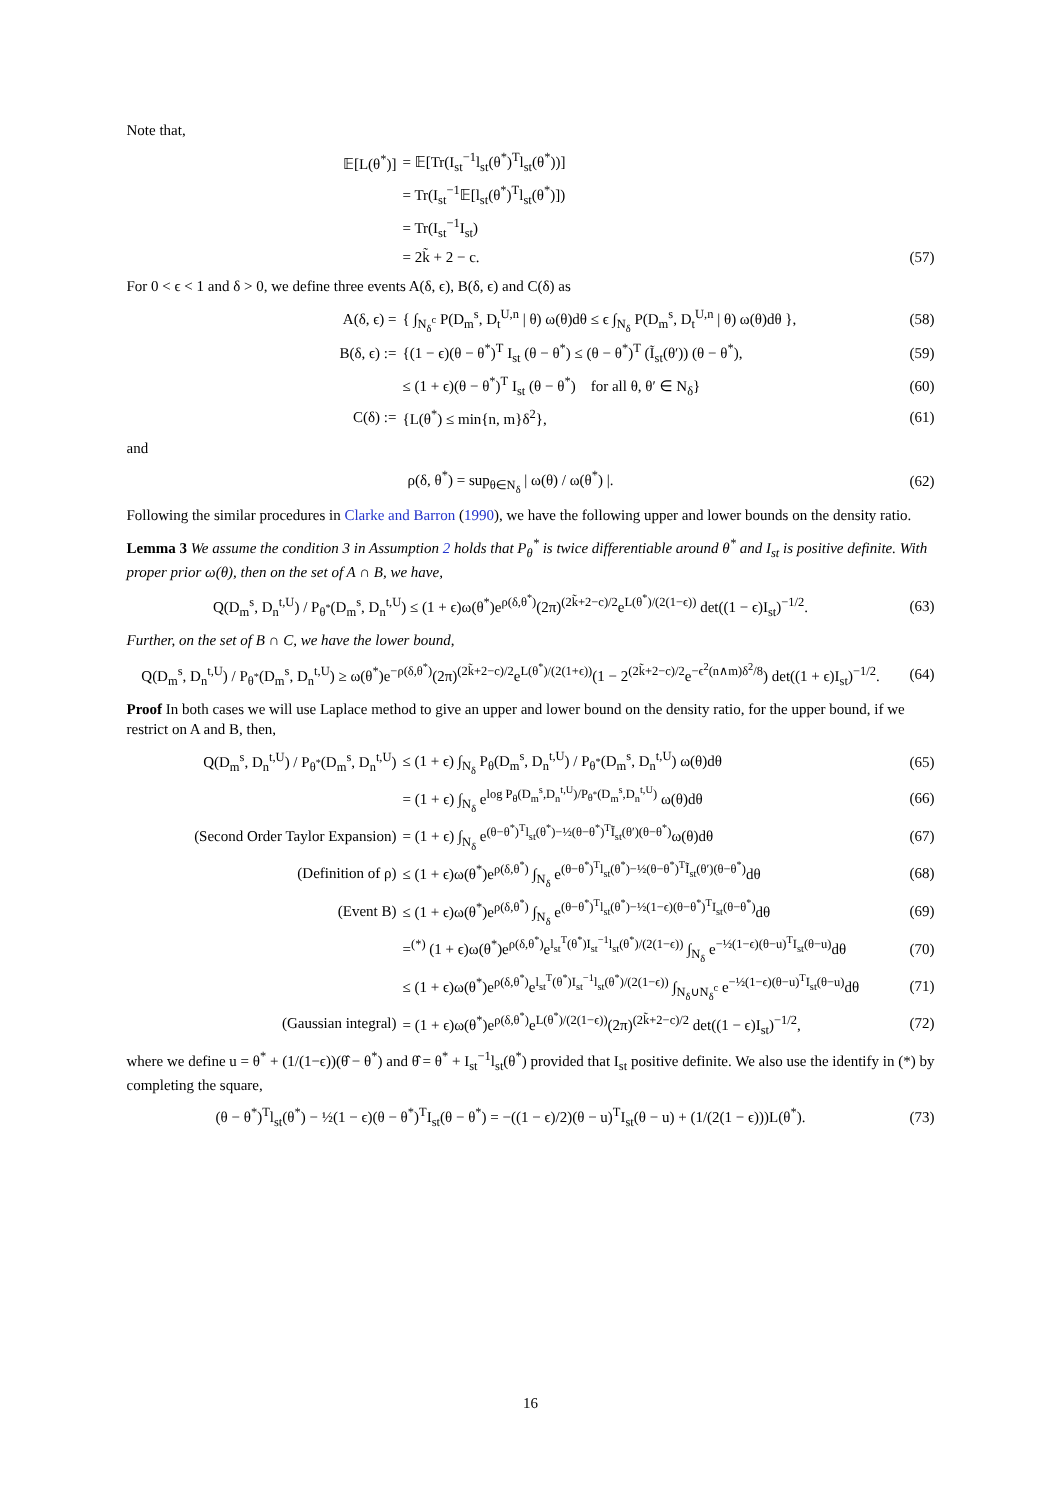Note that,
𝔼[L(θ<sup>*</sup>)] = 𝔼[Tr(I<sub>st</sub><sup>−1</sup>l<sub>st</sub>(θ<sup>*</sup>)<sup>T</sup>l<sub>st</sub>(θ<sup>*</sup>))]
= Tr(I<sub>st</sub><sup>−1</sup>𝔼[l<sub>st</sub>(θ<sup>*</sup>)<sup>T</sup>l<sub>st</sub>(θ<sup>*</sup>)])
= Tr(I<sub>st</sub><sup>−1</sup>I<sub>st</sub>)
= 2k̃ + 2 − c. (57)
For 0 < ϵ < 1 and δ > 0, we define three events A(δ, ϵ), B(δ, ϵ) and C(δ) as
A(δ, ϵ) = { ∫<sub>N<sub>δ</sub><sup>c</sup></sub> P(D<sub>m</sub><sup>s</sup>, D<sub>t</sub><sup>U,n</sup> | θ) ω(θ)dθ ≤ ϵ ∫<sub>N<sub>δ</sub></sub> P(D<sub>m</sub><sup>s</sup>, D<sub>t</sub><sup>U,n</sup> | θ) ω(θ)dθ }, (58)
B(δ, ϵ) := {(1 − ϵ)(θ − θ<sup>*</sup>)<sup>T</sup> I<sub>st</sub> (θ − θ<sup>*</sup>) ≤ (θ − θ<sup>*</sup>)<sup>T</sup> (Ĩ<sub>st</sub>(θ′)) (θ − θ<sup>*</sup>), (59)
≤ (1 + ϵ)(θ − θ<sup>*</sup>)<sup>T</sup> I<sub>st</sub> (θ − θ<sup>*</sup>) for all θ, θ′ ∈ N<sub>δ</sub>} (60)
C(δ) := {L(θ<sup>*</sup>) ≤ min{n, m}δ<sup>2</sup>}, (61)
and
ρ(δ, θ<sup>*</sup>) = sup<sub>θ∈N<sub>δ</sub></sub> | ω(θ) / ω(θ<sup>*</sup>) |. (62)
Following the similar procedures in Clarke and Barron (1990), we have the following upper and lower bounds on the density ratio.
Lemma 3 We assume the condition 3 in Assumption 2 holds that P<sub>θ</sub><sup>*</sup> is twice differentiable around θ<sup>*</sup> and I<sub>st</sub> is positive definite. With proper prior ω(θ), then on the set of A ∩ B, we have,
Q(D<sub>m</sub><sup>s</sup>, D<sub>n</sub><sup>t,U</sup>) / P<sub>θ<sup>*</sup></sub>(D<sub>m</sub><sup>s</sup>, D<sub>n</sub><sup>t,U</sup>) ≤ (1 + ϵ)ω(θ<sup>*</sup>)e<sup>ρ(δ,θ<sup>*</sup>)</sup>(2π)<sup>(2k̃+2−c)/2</sup>e<sup>L(θ<sup>*</sup>)/(2(1−ϵ))</sup> det((1 − ϵ)I<sub>st</sub>)<sup>−1/2</sup>. (63)
Further, on the set of B ∩ C, we have the lower bound,
Q(D<sub>m</sub><sup>s</sup>, D<sub>n</sub><sup>t,U</sup>) / P<sub>θ<sup>*</sup></sub>(D<sub>m</sub><sup>s</sup>, D<sub>n</sub><sup>t,U</sup>) ≥ ω(θ<sup>*</sup>)e<sup>−ρ(δ,θ<sup>*</sup>)</sup>(2π)<sup>(2k̃+2−c)/2</sup>e<sup>L(θ<sup>*</sup>)/(2(1+ϵ))</sup>(1 − 2<sup>(2k̃+2−c)/2</sup>e<sup>−ϵ<sup>2</sup>(n∧m)δ<sup>2</sup>/8</sup>) det((1 + ϵ)I<sub>st</sub>)<sup>−1/2</sup>. (64)
Proof In both cases we will use Laplace method to give an upper and lower bound on the density ratio, for the upper bound, if we restrict on A and B, then,
Q(D<sub>m</sub><sup>s</sup>, D<sub>n</sub><sup>t,U</sup>) / P<sub>θ<sup>*</sup></sub>(D<sub>m</sub><sup>s</sup>, D<sub>n</sub><sup>t,U</sup>) ≤ (1 + ϵ) ∫<sub>N<sub>δ</sub></sub> P<sub>θ</sub>(D<sub>m</sub><sup>s</sup>, D<sub>n</sub><sup>t,U</sup>) / P<sub>θ<sup>*</sup></sub>(D<sub>m</sub><sup>s</sup>, D<sub>n</sub><sup>t,U</sup>) ω(θ)dθ (65)
= (1 + ϵ) ∫<sub>N<sub>δ</sub></sub> e<sup>log P<sub>θ</sub>(D<sub>m</sub><sup>s</sup>,D<sub>n</sub><sup>t,U</sup>)/P<sub>θ<sup>*</sup></sub>(D<sub>m</sub><sup>s</sup>,D<sub>n</sub><sup>t,U</sup>)</sup> ω(θ)dθ (66)
(Second Order Taylor Expansion) = (1 + ϵ) ∫<sub>N<sub>δ</sub></sub> e<sup>(θ−θ<sup>*</sup>)<sup>T</sup>l<sub>st</sub>(θ<sup>*</sup>)−½(θ−θ<sup>*</sup>)<sup>T</sup>Ĩ<sub>st</sub>(θ′)(θ−θ<sup>*</sup>)</sup>ω(θ)dθ (67)
(Definition of ρ) ≤ (1 + ϵ)ω(θ<sup>*</sup>)e<sup>ρ(δ,θ<sup>*</sup>)</sup> ∫<sub>N<sub>δ</sub></sub> e<sup>(θ−θ<sup>*</sup>)<sup>T</sup>l<sub>st</sub>(θ<sup>*</sup>)−½(θ−θ<sup>*</sup>)<sup>T</sup>Ĩ<sub>st</sub>(θ′)(θ−θ<sup>*</sup>)</sup>dθ (68)
(Event B) ≤ (1 + ϵ)ω(θ<sup>*</sup>)e<sup>ρ(δ,θ<sup>*</sup>)</sup> ∫<sub>N<sub>δ</sub></sub> e<sup>(θ−θ<sup>*</sup>)<sup>T</sup>l<sub>st</sub>(θ<sup>*</sup>)−½(1−ϵ)(θ−θ<sup>*</sup>)<sup>T</sup>I<sub>st</sub>(θ−θ<sup>*</sup>)</sup>dθ (69)
=<sup>(*)</sup> (1 + ϵ)ω(θ<sup>*</sup>)e<sup>ρ(δ,θ<sup>*</sup>)</sup>e<sup>l<sub>st</sub><sup>T</sup>(θ<sup>*</sup>)I<sub>st</sub><sup>−1</sup>l<sub>st</sub>(θ<sup>*</sup>)/(2(1−ϵ))</sup> ∫<sub>N<sub>δ</sub></sub> e<sup>−½(1−ϵ)(θ−u)<sup>T</sup>I<sub>st</sub>(θ−u)</sup>dθ (70)
≤ (1 + ϵ)ω(θ<sup>*</sup>)e<sup>ρ(δ,θ<sup>*</sup>)</sup>e<sup>l<sub>st</sub><sup>T</sup>(θ<sup>*</sup>)I<sub>st</sub><sup>−1</sup>l<sub>st</sub>(θ<sup>*</sup>)/(2(1−ϵ))</sup> ∫<sub>N<sub>δ</sub>∪N<sub>δ</sub><sup>c</sup></sub> e<sup>−½(1−ϵ)(θ−u)<sup>T</sup>I<sub>st</sub>(θ−u)</sup>dθ (71)
(Gaussian integral) = (1 + ϵ)ω(θ<sup>*</sup>)e<sup>ρ(δ,θ<sup>*</sup>)</sup>e<sup>L(θ<sup>*</sup>)/(2(1−ϵ))</sup>(2π)<sup>(2k̃+2−c)/2</sup> det((1 − ϵ)I<sub>st</sub>)<sup>−1/2</sup>, (72)
where we define u = θ<sup>*</sup> + (1/(1−ϵ))(θ̂ − θ<sup>*</sup>) and θ̂ = θ<sup>*</sup> + I<sub>st</sub><sup>−1</sup>l<sub>st</sub>(θ<sup>*</sup>) provided that I<sub>st</sub> positive definite. We also use the identify in (*) by completing the square,
(θ − θ<sup>*</sup>)<sup>T</sup>l<sub>st</sub>(θ<sup>*</sup>) − ½(1 − ϵ)(θ − θ<sup>*</sup>)<sup>T</sup>I<sub>st</sub>(θ − θ<sup>*</sup>) = −((1 − ϵ)/2)(θ − u)<sup>T</sup>I<sub>st</sub>(θ − u) + (1/(2(1 − ϵ)))L(θ<sup>*</sup>). (73)
16